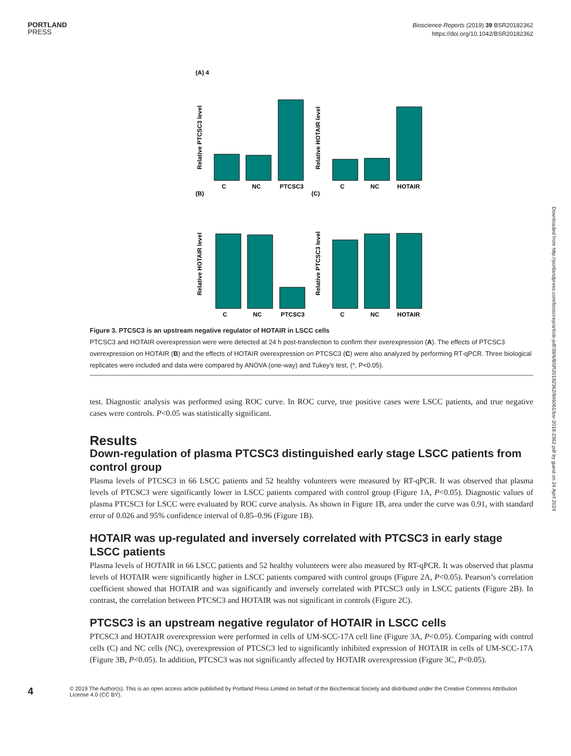PORTLAND
PRESS
Bioscience Reports (2019) 39 BSR20182362
https://doi.org/10.1042/BSR20182362
(A) 4
C
NC
PTCSC3
Relative PTCSC3 level
C
NC
HOTAIR
Relative HOTAIR level
(B)
(C)
C
NC
PTCSC3
Relative HOTAIR level
C
NC
HOTAIR
Relative PTCSC3 level
Downloaded from http://portlandpress.com/bioscirep/article-pdf/39/6/BSR20182362/846061/bsr-2018-2362.pdf by guest on 24 April 2024
Figure 3. PTCSC3 is an upstream negative regulator of HOTAIR in LSCC cells
PTCSC3 and HOTAIR overexpression were were detected at 24 h post-transfection to confirm their overexpression (A). The effects of PTCSC3 overexpression on HOTAIR (B) and the effects of HOTAIR overexpression on PTCSC3 (C) were also analyzed by performing RT-qPCR. Three biological replicates were included and data were compared by ANOVA (one-way) and Tukey’s test, (*, P<0.05).
test. Diagnostic analysis was performed using ROC curve. In ROC curve, true positive cases were LSCC patients, and true negative cases were controls. P<0.05 was statistically significant.
Results
Down-regulation of plasma PTCSC3 distinguished early stage LSCC patients from control group
Plasma levels of PTCSC3 in 66 LSCC patients and 52 healthy volunteers were measured by RT-qPCR. It was observed that plasma levels of PTCSC3 were significantly lower in LSCC patients compared with control group (Figure 1A, P<0.05). Diagnostic values of plasma PTCSC3 for LSCC were evaluated by ROC curve analysis. As shown in Figure 1B, area under the curve was 0.91, with standard error of 0.026 and 95% confidence interval of 0.85–0.96 (Figure 1B).
HOTAIR was up-regulated and inversely correlated with PTCSC3 in early stage LSCC patients
Plasma levels of HOTAIR in 66 LSCC patients and 52 healthy volunteers were also measured by RT-qPCR. It was observed that plasma levels of HOTAIR were significantly higher in LSCC patients compared with control groups (Figure 2A, P<0.05). Pearson’s correlation coefficient showed that HOTAIR and was significantly and inversely correlated with PTCSC3 only in LSCC patients (Figure 2B). In contrast, the correlation between PTCSC3 and HOTAIR was not significant in controls (Figure 2C).
PTCSC3 is an upstream negative regulator of HOTAIR in LSCC cells
PTCSC3 and HOTAIR overexpression were performed in cells of UM-SCC-17A cell line (Figure 3A, P<0.05). Comparing with control cells (C) and NC cells (NC), overexpression of PTCSC3 led to significantly inhibited expression of HOTAIR in cells of UM-SCC-17A (Figure 3B, P<0.05). In addition, PTCSC3 was not significantly affected by HOTAIR overexpression (Figure 3C, P<0.05).
4
© 2019 The Author(s). This is an open access article published by Portland Press Limited on behalf of the Biochemical Society and distributed under the Creative Commons Attribution License 4.0 (CC BY).